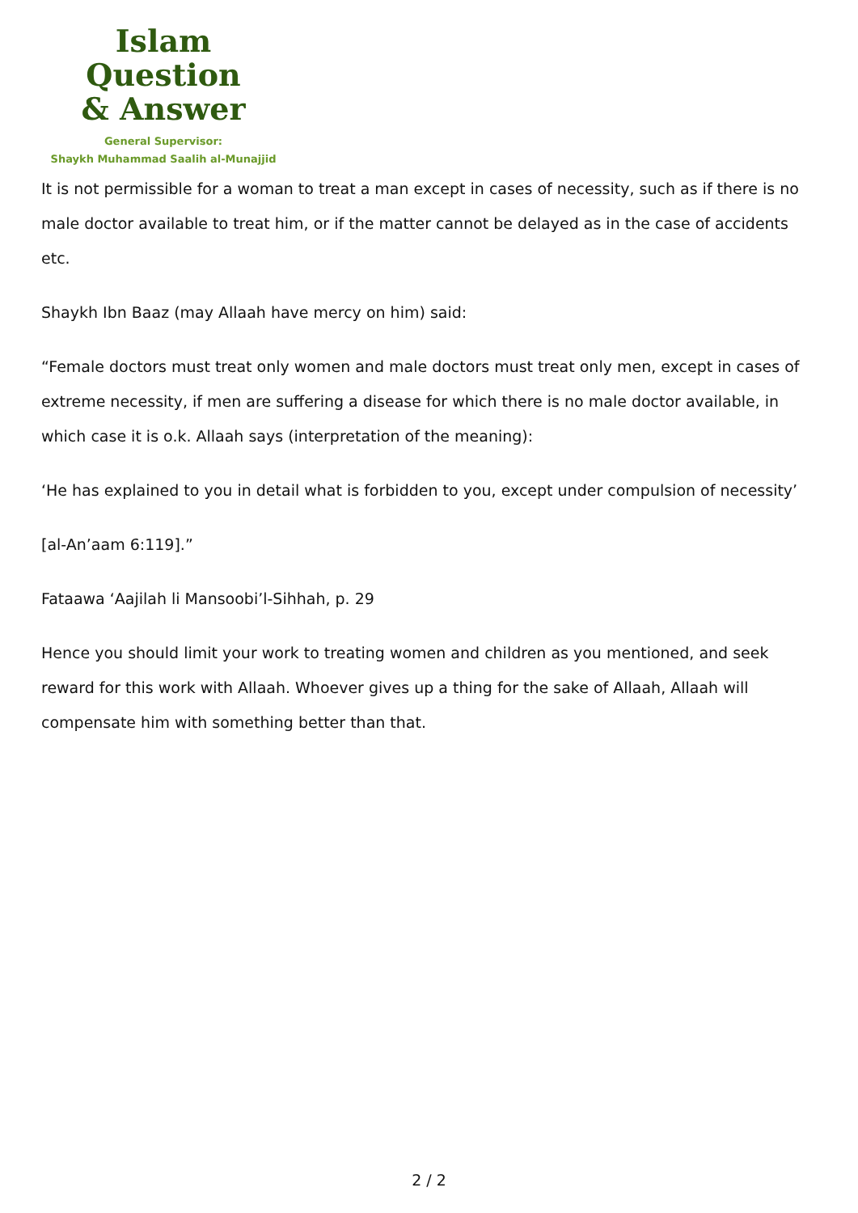Islam Question
& Answer
General Supervisor:
Shaykh Muhammad Saalih al-Munajjid
It is not permissible for a woman to treat a man except in cases of necessity, such as if there is no male doctor available to treat him, or if the matter cannot be delayed as in the case of accidents etc.
Shaykh Ibn Baaz (may Allaah have mercy on him) said:
“Female doctors must treat only women and male doctors must treat only men, except in cases of extreme necessity, if men are suffering a disease for which there is no male doctor available, in which case it is o.k. Allaah says (interpretation of the meaning):
‘He has explained to you in detail what is forbidden to you, except under compulsion of necessity’
[al-An’aam 6:119].”
Fataawa ‘Aajilah li Mansoobi’l-Sihhah, p. 29
Hence you should limit your work to treating women and children as you mentioned, and seek reward for this work with Allaah. Whoever gives up a thing for the sake of Allaah, Allaah will compensate him with something better than that.
2 / 2